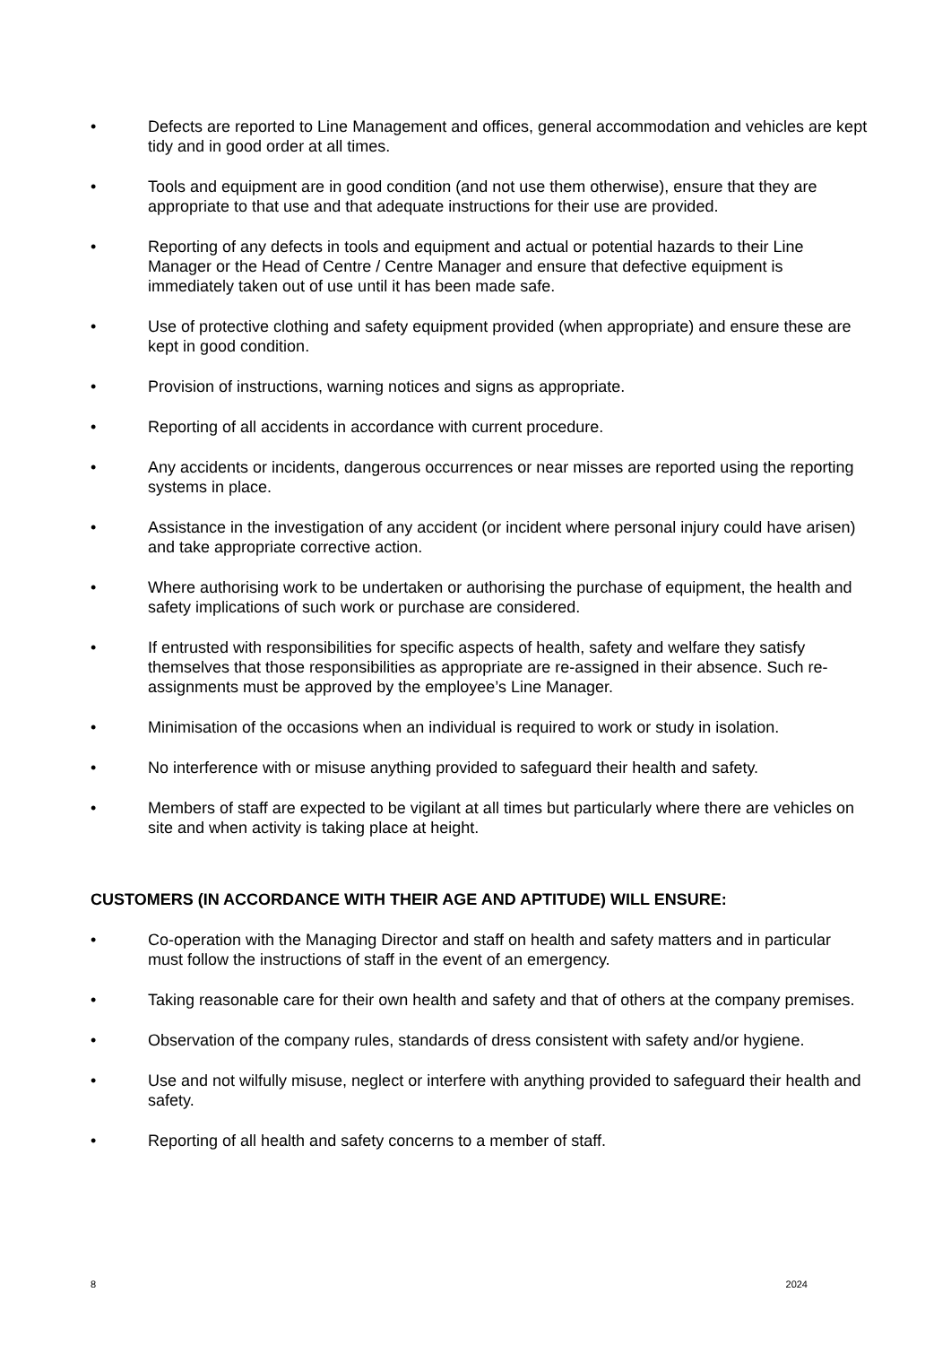• Defects are reported to Line Management and offices, general accommodation and vehicles are kept tidy and in good order at all times.
• Tools and equipment are in good condition (and not use them otherwise), ensure that they are appropriate to that use and that adequate instructions for their use are provided.
• Reporting of any defects in tools and equipment and actual or potential hazards to their Line Manager or the Head of Centre / Centre Manager and ensure that defective equipment is immediately taken out of use until it has been made safe.
• Use of protective clothing and safety equipment provided (when appropriate) and ensure these are kept in good condition.
• Provision of instructions, warning notices and signs as appropriate.
• Reporting of all accidents in accordance with current procedure.
• Any accidents or incidents, dangerous occurrences or near misses are reported using the reporting systems in place.
• Assistance in the investigation of any accident (or incident where personal injury could have arisen) and take appropriate corrective action.
• Where authorising work to be undertaken or authorising the purchase of equipment, the health and safety implications of such work or purchase are considered.
• If entrusted with responsibilities for specific aspects of health, safety and welfare they satisfy themselves that those responsibilities as appropriate are re-assigned in their absence. Such re-assignments must be approved by the employee’s Line Manager.
• Minimisation of the occasions when an individual is required to work or study in isolation.
• No interference with or misuse anything provided to safeguard their health and safety.
• Members of staff are expected to be vigilant at all times but particularly where there are vehicles on site and when activity is taking place at height.
CUSTOMERS (IN ACCORDANCE WITH THEIR AGE AND APTITUDE) WILL ENSURE:
• Co-operation with the Managing Director and staff on health and safety matters and in particular must follow the instructions of staff in the event of an emergency.
• Taking reasonable care for their own health and safety and that of others at the company premises.
• Observation of the company rules, standards of dress consistent with safety and/or hygiene.
• Use and not wilfully misuse, neglect or interfere with anything provided to safeguard their health and safety.
• Reporting of all health and safety concerns to a member of staff.
8 2024